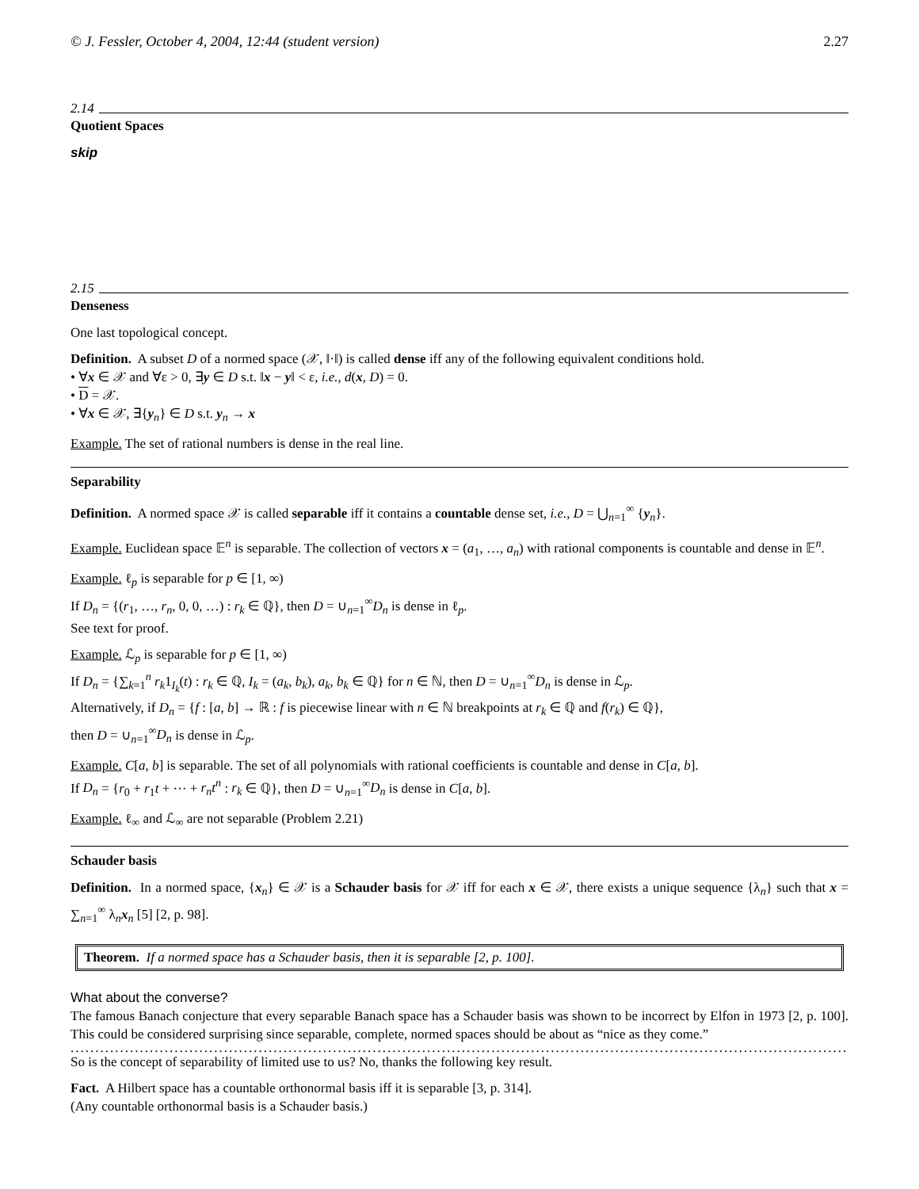© J. Fessler, October 4, 2004, 12:44 (student version) 2.27
2.14
Quotient Spaces
skip
2.15
Denseness
One last topological concept.
Definition. A subset D of a normed space (𝒳, ‖·‖) is called dense iff any of the following equivalent conditions hold.
• ∀x ∈ 𝒳 and ∀ε > 0, ∃y ∈ D s.t. ‖x − y‖ < ε, i.e., d(x, D) = 0.
• D = 𝒳.
• ∀x ∈ 𝒳, ∃{y<sub>n</sub>} ∈ D s.t. y<sub>n</sub> → x
Example. The set of rational numbers is dense in the real line.
Separability
Definition. A normed space 𝒳 is called separable iff it contains a countable dense set, i.e., D = ⋃<sub>n=1</sub><sup>∞</sup> {y<sub>n</sub>}.
Example. Euclidean space 𝔼<sup>n</sup> is separable. The collection of vectors x = (a<sub>1</sub>, …, a<sub>n</sub>) with rational components is countable and dense in 𝔼<sup>n</sup>.
Example. ℓ<sub>p</sub> is separable for p ∈ [1, ∞)
If D<sub>n</sub> = {(r<sub>1</sub>, …, r<sub>n</sub>, 0, 0, …) : r<sub>k</sub> ∈ ℚ}, then D = ∪<sub>n=1</sub><sup>∞</sup>D<sub>n</sub> is dense in ℓ<sub>p</sub>.
See text for proof.
Example. ℒ<sub>p</sub> is separable for p ∈ [1, ∞)
If D<sub>n</sub> = {∑<sub>k=1</sub><sup>n</sup> r<sub>k</sub>1<sub>I<sub>k</sub></sub>(t) : r<sub>k</sub> ∈ ℚ, I<sub>k</sub> = (a<sub>k</sub>, b<sub>k</sub>), a<sub>k</sub>, b<sub>k</sub> ∈ ℚ} for n ∈ ℕ, then D = ∪<sub>n=1</sub><sup>∞</sup>D<sub>n</sub> is dense in ℒ<sub>p</sub>.
Alternatively, if D<sub>n</sub> = {f : [a, b] → ℝ : f is piecewise linear with n ∈ ℕ breakpoints at r<sub>k</sub> ∈ ℚ and f(r<sub>k</sub>) ∈ ℚ},
then D = ∪<sub>n=1</sub><sup>∞</sup>D<sub>n</sub> is dense in ℒ<sub>p</sub>.
Example. C[a, b] is separable. The set of all polynomials with rational coefficients is countable and dense in C[a, b].
If D<sub>n</sub> = {r<sub>0</sub> + r<sub>1</sub>t + ⋯ + r<sub>n</sub>t<sup>n</sup> : r<sub>k</sub> ∈ ℚ}, then D = ∪<sub>n=1</sub><sup>∞</sup>D<sub>n</sub> is dense in C[a, b].
Example. ℓ<sub>∞</sub> and ℒ<sub>∞</sub> are not separable (Problem 2.21)
Schauder basis
Definition. In a normed space, {x<sub>n</sub>} ∈ 𝒳 is a Schauder basis for 𝒳 iff for each x ∈ 𝒳, there exists a unique sequence {λ<sub>n</sub>} such that x = ∑<sub>n=1</sub><sup>∞</sup> λ<sub>n</sub>x<sub>n</sub> [5] [2, p. 98].
Theorem. If a normed space has a Schauder basis, then it is separable [2, p. 100].
What about the converse?
The famous Banach conjecture that every separable Banach space has a Schauder basis was shown to be incorrect by Elfon in 1973 [2, p. 100]. This could be considered surprising since separable, complete, normed spaces should be about as “nice as they come.”
..................................................................................................................................................................
So is the concept of separability of limited use to us? No, thanks the following key result.
Fact. A Hilbert space has a countable orthonormal basis iff it is separable [3, p. 314].
(Any countable orthonormal basis is a Schauder basis.)